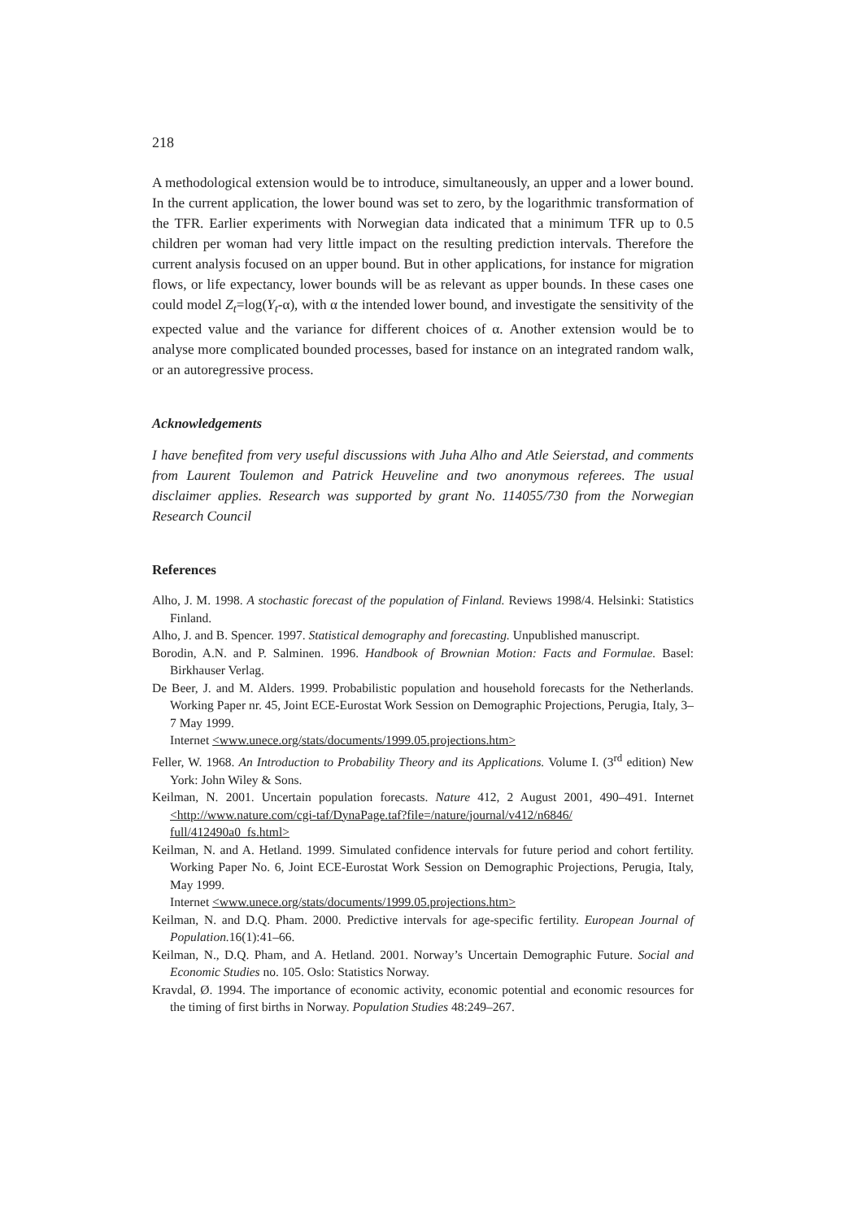218
A methodological extension would be to introduce, simultaneously, an upper and a lower bound. In the current application, the lower bound was set to zero, by the logarithmic transformation of the TFR. Earlier experiments with Norwegian data indicated that a minimum TFR up to 0.5 children per woman had very little impact on the resulting prediction intervals. Therefore the current analysis focused on an upper bound. But in other applications, for instance for migration flows, or life expectancy, lower bounds will be as relevant as upper bounds. In these cases one could model Z<sub>t</sub>=log(Y<sub>t</sub>-α), with α the intended lower bound, and investigate the sensitivity of the expected value and the variance for different choices of α. Another extension would be to analyse more complicated bounded processes, based for instance on an integrated random walk, or an autoregressive process.
Acknowledgements
I have benefited from very useful discussions with Juha Alho and Atle Seierstad, and comments from Laurent Toulemon and Patrick Heuveline and two anonymous referees. The usual disclaimer applies. Research was supported by grant No. 114055/730 from the Norwegian Research Council
References
Alho, J. M. 1998. A stochastic forecast of the population of Finland. Reviews 1998/4. Helsinki: Statistics Finland.
Alho, J. and B. Spencer. 1997. Statistical demography and forecasting. Unpublished manuscript.
Borodin, A.N. and P. Salminen. 1996. Handbook of Brownian Motion: Facts and Formulae. Basel: Birkhauser Verlag.
De Beer, J. and M. Alders. 1999. Probabilistic population and household forecasts for the Netherlands. Working Paper nr. 45, Joint ECE-Eurostat Work Session on Demographic Projections, Perugia, Italy, 3–7 May 1999.
Internet <www.unece.org/stats/documents/1999.05.projections.htm>
Feller, W. 1968. An Introduction to Probability Theory and its Applications. Volume I. (3<sup>rd</sup> edition) New York: John Wiley & Sons.
Keilman, N. 2001. Uncertain population forecasts. Nature 412, 2 August 2001, 490–491. Internet <http://www.nature.com/cgi-taf/DynaPage.taf?file=/nature/journal/v412/n6846/ full/412490a0_fs.html>
Keilman, N. and A. Hetland. 1999. Simulated confidence intervals for future period and cohort fertility. Working Paper No. 6, Joint ECE-Eurostat Work Session on Demographic Projections, Perugia, Italy, May 1999.
Internet <www.unece.org/stats/documents/1999.05.projections.htm>
Keilman, N. and D.Q. Pham. 2000. Predictive intervals for age-specific fertility. European Journal of Population. 16(1):41–66.
Keilman, N., D.Q. Pham, and A. Hetland. 2001. Norway’s Uncertain Demographic Future. Social and Economic Studies no. 105. Oslo: Statistics Norway.
Kravdal, Ø. 1994. The importance of economic activity, economic potential and economic resources for the timing of first births in Norway. Population Studies 48:249–267.